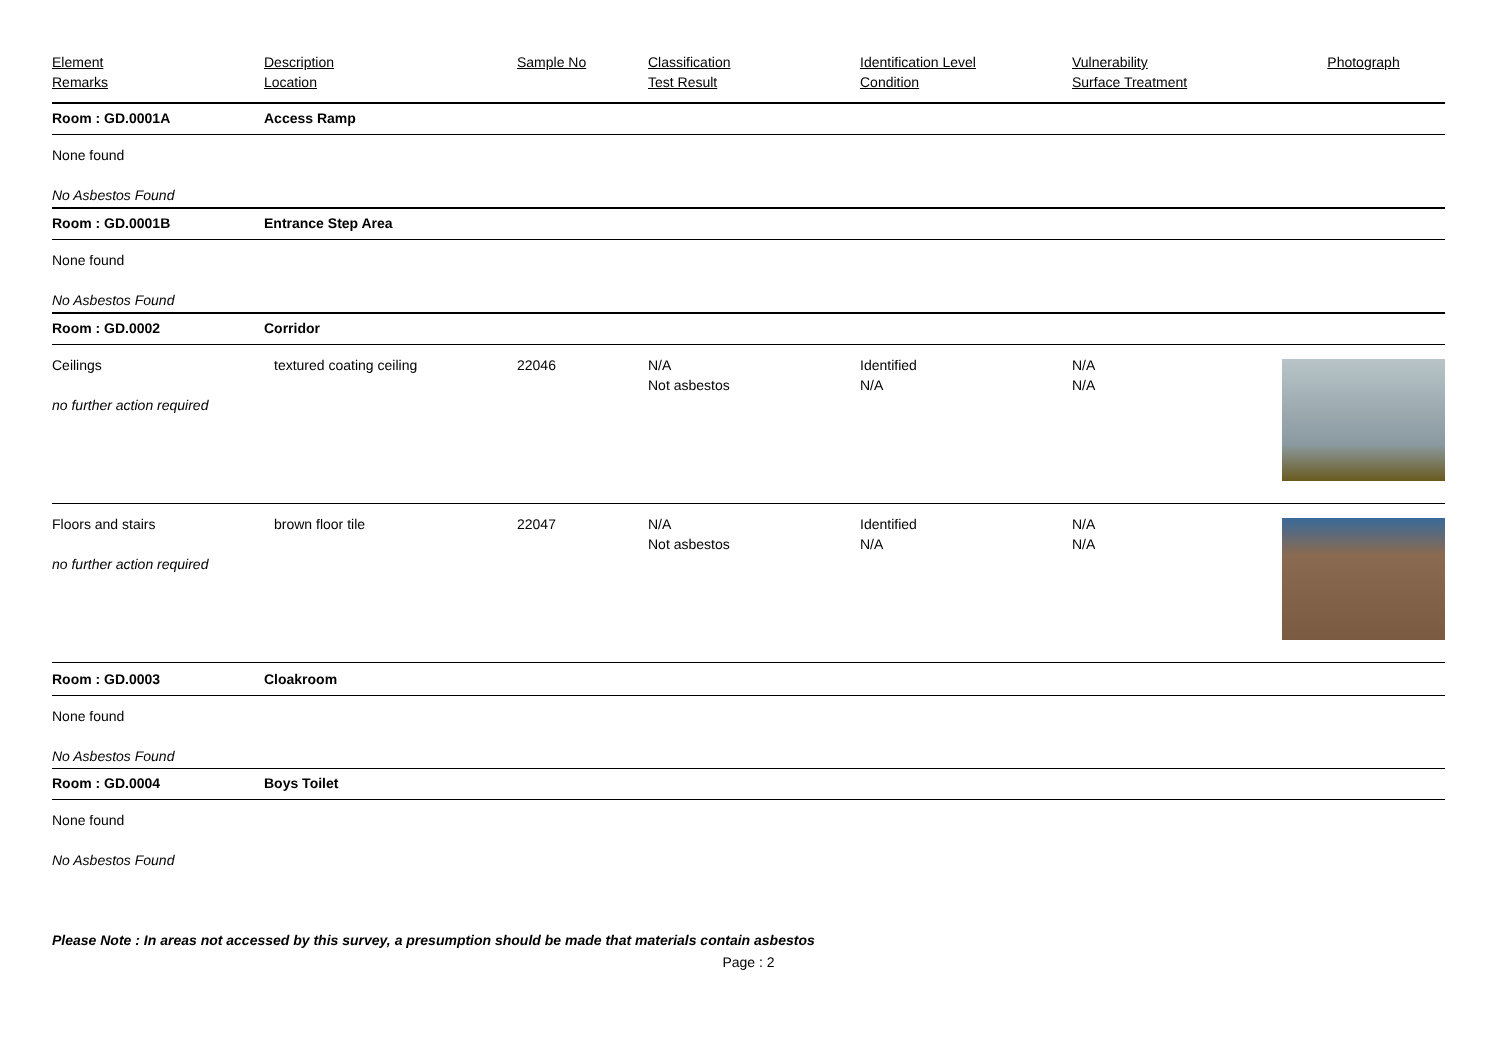| Element Remarks | Description Location | Sample No | Classification Test Result | Identification Level Condition | Vulnerability Surface Treatment | Photograph |
| --- | --- | --- | --- | --- | --- | --- |
| Room : GD.0001A | Access Ramp | | | | | |
| None found | | | | | | |
| No Asbestos Found | | | | | | |
| Room : GD.0001B | Entrance Step Area | | | | | |
| None found | | | | | | |
| No Asbestos Found | | | | | | |
| Room : GD.0002 | Corridor | | | | | |
| Ceilings no further action required | textured coating ceiling | 22046 | N/A Not asbestos | Identified N/A | N/A N/A | |
| Floors and stairs no further action required | brown floor tile | 22047 | N/A Not asbestos | Identified N/A | N/A N/A | |
| Room : GD.0003 | Cloakroom | | | | | |
| None found | | | | | | |
| No Asbestos Found | | | | | | |
| Room : GD.0004 | Boys Toilet | | | | | |
| None found | | | | | | |
| No Asbestos Found | | | | | | |
Please Note : In areas not accessed by this survey, a presumption should be made that materials contain asbestos
Page : 2